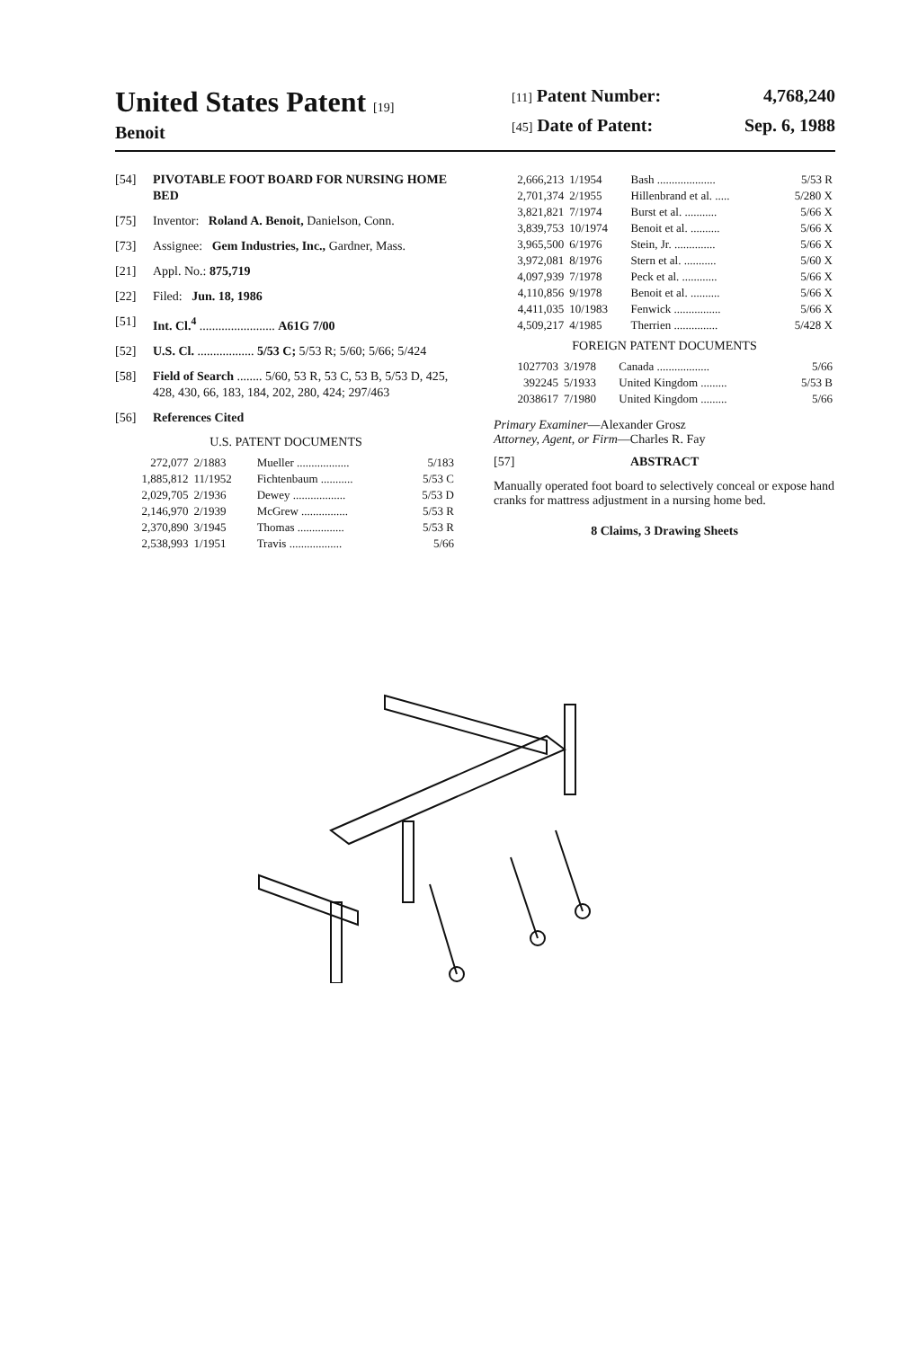United States Patent [19]
Benoit
[11] Patent Number: 4,768,240
[45] Date of Patent: Sep. 6, 1988
[54] PIVOTABLE FOOT BOARD FOR NURSING HOME BED
[75] Inventor: Roland A. Benoit, Danielson, Conn.
[73] Assignee: Gem Industries, Inc., Gardner, Mass.
[21] Appl. No.: 875,719
[22] Filed: Jun. 18, 1986
[51] Int. Cl.<sup>4</sup> ........................ A61G 7/00
[52] U.S. Cl. .................. 5/53 C; 5/53 R; 5/60; 5/66; 5/424
[58] Field of Search ........ 5/60, 53 R, 53 C, 53 B, 5/53 D, 425, 428, 430, 66, 183, 184, 202, 280, 424; 297/463
[56] References Cited
U.S. PATENT DOCUMENTS
| 272,077 | 2/1883 | Mueller .................. | 5/183 |
| 1,885,812 | 11/1952 | Fichtenbaum ........... | 5/53 C |
| 2,029,705 | 2/1936 | Dewey .................. | 5/53 D |
| 2,146,970 | 2/1939 | McGrew ................ | 5/53 R |
| 2,370,890 | 3/1945 | Thomas ................ | 5/53 R |
| 2,538,993 | 1/1951 | Travis .................. | 5/66 |
| 2,666,213 | 1/1954 | Bash .................... | 5/53 R |
| 2,701,374 | 2/1955 | Hillenbrand et al. ..... | 5/280 X |
| 3,821,821 | 7/1974 | Burst et al. ........... | 5/66 X |
| 3,839,753 | 10/1974 | Benoit et al. .......... | 5/66 X |
| 3,965,500 | 6/1976 | Stein, Jr. .............. | 5/66 X |
| 3,972,081 | 8/1976 | Stern et al. ........... | 5/60 X |
| 4,097,939 | 7/1978 | Peck et al. ............ | 5/66 X |
| 4,110,856 | 9/1978 | Benoit et al. .......... | 5/66 X |
| 4,411,035 | 10/1983 | Fenwick ................ | 5/66 X |
| 4,509,217 | 4/1985 | Therrien ............... | 5/428 X |
FOREIGN PATENT DOCUMENTS
| 1027703 | 3/1978 | Canada .................. | 5/66 |
| 392245 | 5/1933 | United Kingdom ......... | 5/53 B |
| 2038617 | 7/1980 | United Kingdom ......... | 5/66 |
Primary Examiner—Alexander Grosz
Attorney, Agent, or Firm—Charles R. Fay
[57] ABSTRACT
Manually operated foot board to selectively conceal or expose hand cranks for mattress adjustment in a nursing home bed.
8 Claims, 3 Drawing Sheets